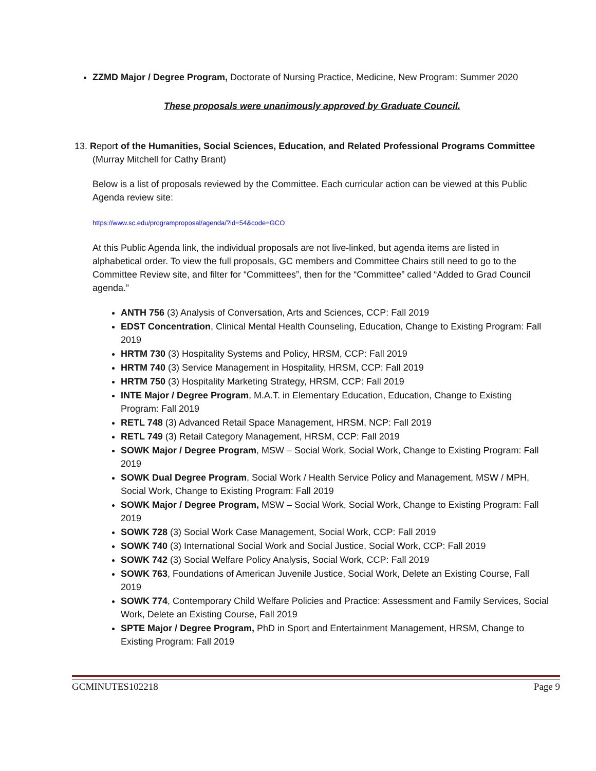ZZMD Major / Degree Program, Doctorate of Nursing Practice, Medicine, New Program: Summer 2020
These proposals were unanimously approved by Graduate Council.
13. Report of the Humanities, Social Sciences, Education, and Related Professional Programs Committee
(Murray Mitchell for Cathy Brant)
Below is a list of proposals reviewed by the Committee. Each curricular action can be viewed at this Public Agenda review site:
https://www.sc.edu/programproposal/agenda/?id=54&code=GCO
At this Public Agenda link, the individual proposals are not live-linked, but agenda items are listed in alphabetical order. To view the full proposals, GC members and Committee Chairs still need to go to the Committee Review site, and filter for “Committees”, then for the “Committee” called “Added to Grad Council agenda.”
ANTH 756 (3) Analysis of Conversation, Arts and Sciences, CCP: Fall 2019
EDST Concentration, Clinical Mental Health Counseling, Education, Change to Existing Program: Fall 2019
HRTM 730 (3) Hospitality Systems and Policy, HRSM, CCP: Fall 2019
HRTM 740 (3) Service Management in Hospitality, HRSM, CCP: Fall 2019
HRTM 750 (3) Hospitality Marketing Strategy, HRSM, CCP: Fall 2019
INTE Major / Degree Program, M.A.T. in Elementary Education, Education, Change to Existing Program: Fall 2019
RETL 748 (3) Advanced Retail Space Management, HRSM, NCP: Fall 2019
RETL 749 (3) Retail Category Management, HRSM, CCP: Fall 2019
SOWK Major / Degree Program, MSW – Social Work, Social Work, Change to Existing Program: Fall 2019
SOWK Dual Degree Program, Social Work / Health Service Policy and Management, MSW / MPH, Social Work, Change to Existing Program: Fall 2019
SOWK Major / Degree Program, MSW – Social Work, Social Work, Change to Existing Program: Fall 2019
SOWK 728 (3) Social Work Case Management, Social Work, CCP: Fall 2019
SOWK 740 (3) International Social Work and Social Justice, Social Work, CCP: Fall 2019
SOWK 742 (3) Social Welfare Policy Analysis, Social Work, CCP: Fall 2019
SOWK 763, Foundations of American Juvenile Justice, Social Work, Delete an Existing Course, Fall 2019
SOWK 774, Contemporary Child Welfare Policies and Practice: Assessment and Family Services, Social Work, Delete an Existing Course, Fall 2019
SPTE Major / Degree Program, PhD in Sport and Entertainment Management, HRSM, Change to Existing Program: Fall 2019
GCMINUTES102218 Page 9